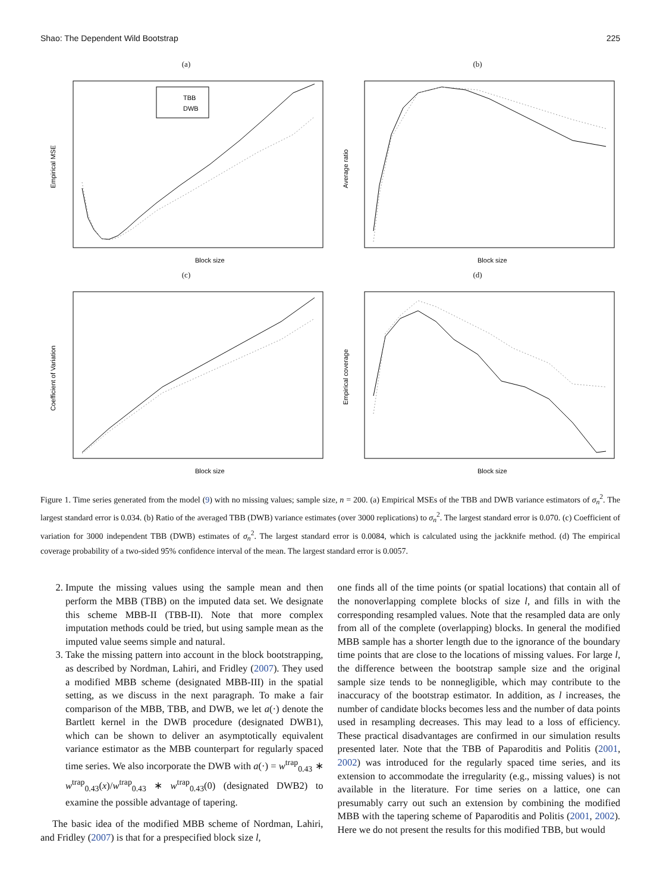Shao: The Dependent Wild Bootstrap 225
(a)
TBB
DWB
Block size
Empirical MSE
(b)
Block size
Average ratio
(c)
Block size
Coefficient of Variation
(d)
Block size
Empirical coverage
Figure 1. Time series generated from the model (9) with no missing values; sample size, n = 200. (a) Empirical MSEs of the TBB and DWB variance estimators of σ<sub>n</sub><sup>2</sup>. The largest standard error is 0.034. (b) Ratio of the averaged TBB (DWB) variance estimates (over 3000 replications) to σ<sub>n</sub><sup>2</sup>. The largest standard error is 0.070. (c) Coefficient of variation for 3000 independent TBB (DWB) estimates of σ<sub>n</sub><sup>2</sup>. The largest standard error is 0.0084, which is calculated using the jackknife method. (d) The empirical coverage probability of a two-sided 95% confidence interval of the mean. The largest standard error is 0.0057.
2. Impute the missing values using the sample mean and then perform the MBB (TBB) on the imputed data set. We designate this scheme MBB-II (TBB-II). Note that more complex imputation methods could be tried, but using sample mean as the imputed value seems simple and natural.
3. Take the missing pattern into account in the block bootstrapping, as described by Nordman, Lahiri, and Fridley (2007). They used a modified MBB scheme (designated MBB-III) in the spatial setting, as we discuss in the next paragraph. To make a fair comparison of the MBB, TBB, and DWB, we let a(·) denote the Bartlett kernel in the DWB procedure (designated DWB1), which can be shown to deliver an asymptotically equivalent variance estimator as the MBB counterpart for regularly spaced time series. We also incorporate the DWB with a(·) = w<sup>trap</sup><sub>0.43</sub> ∗ w<sup>trap</sup><sub>0.43</sub>(x)/w<sup>trap</sup><sub>0.43</sub> ∗ w<sup>trap</sup><sub>0.43</sub>(0) (designated DWB2) to examine the possible advantage of tapering.
The basic idea of the modified MBB scheme of Nordman, Lahiri, and Fridley (2007) is that for a prespecified block size l,
one finds all of the time points (or spatial locations) that contain all of the nonoverlapping complete blocks of size l, and fills in with the corresponding resampled values. Note that the resampled data are only from all of the complete (overlapping) blocks. In general the modified MBB sample has a shorter length due to the ignorance of the boundary time points that are close to the locations of missing values. For large l, the difference between the bootstrap sample size and the original sample size tends to be nonnegligible, which may contribute to the inaccuracy of the bootstrap estimator. In addition, as l increases, the number of candidate blocks becomes less and the number of data points used in resampling decreases. This may lead to a loss of efficiency. These practical disadvantages are confirmed in our simulation results presented later. Note that the TBB of Paparoditis and Politis (2001, 2002) was introduced for the regularly spaced time series, and its extension to accommodate the irregularity (e.g., missing values) is not available in the literature. For time series on a lattice, one can presumably carry out such an extension by combining the modified MBB with the tapering scheme of Paparoditis and Politis (2001, 2002). Here we do not present the results for this modified TBB, but would